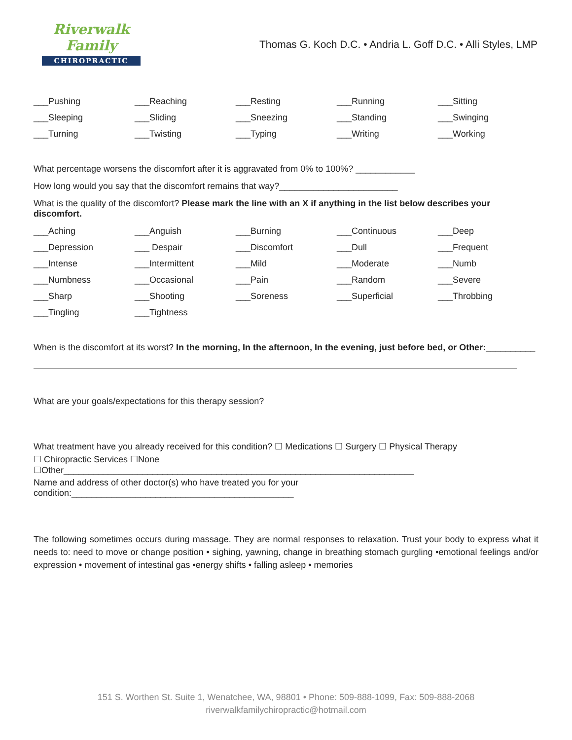Riverwalk Family
CHIROPRACTIC
Thomas G. Koch D.C. • Andria L. Goff D.C. • Alli Styles, LMP
___Pushing
___Reaching
___Resting
___Running
___Sitting
___Sleeping
___Sliding
___Sneezing
___Standing
___Swinging
___Turning
___Twisting
___Typing
___Writing
___Working
What percentage worsens the discomfort after it is aggravated from 0% to 100%? ____________
How long would you say that the discomfort remains that way?________________________
What is the quality of the discomfort? Please mark the line with an X if anything in the list below describes your discomfort.
___Aching
___Anguish
___Burning
___Continuous
___Deep
___Depression
___ Despair
___Discomfort
___Dull
___Frequent
___Intense
___Intermittent
___Mild
___Moderate
___Numb
___Numbness
___Occasional
___Pain
___Random
___Severe
___Sharp
___Shooting
___Soreness
___Superficial
___Throbbing
___Tingling
___Tightness
When is the discomfort at its worst? In the morning, In the afternoon, In the evening, just before bed, or Other:__________
What are your goals/expectations for this therapy session?
What treatment have you already received for this condition? ☐ Medications ☐ Surgery ☐ Physical Therapy
☐ Chiropractic Services ☐None ☐Other_______________________________________________________________________
Name and address of other doctor(s) who have treated you for your condition:_____________________________________________
The following sometimes occurs during massage. They are normal responses to relaxation. Trust your body to express what it needs to: need to move or change position • sighing, yawning, change in breathing stomach gurgling •emotional feelings and/or expression • movement of intestinal gas •energy shifts • falling asleep • memories
151 S. Worthen St. Suite 1, Wenatchee, WA, 98801 • Phone: 509-888-1099, Fax: 509-888-2068
riverwalkfamilychiropractic@hotmail.com